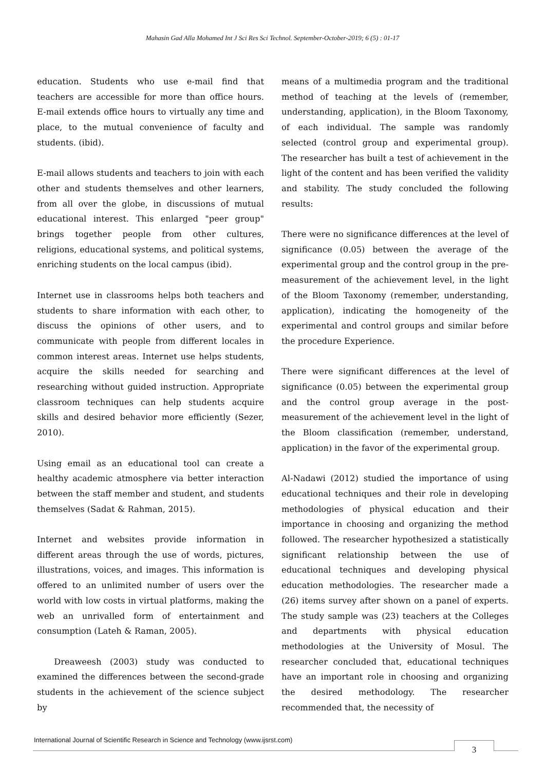Mahasin Gad Alla Mohamed Int J Sci Res Sci Technol. September-October-2019; 6 (5) : 01-17
education. Students who use e-mail find that teachers are accessible for more than office hours. E-mail extends office hours to virtually any time and place, to the mutual convenience of faculty and students. (ibid).
E-mail allows students and teachers to join with each other and students themselves and other learners, from all over the globe, in discussions of mutual educational interest. This enlarged "peer group" brings together people from other cultures, religions, educational systems, and political systems, enriching students on the local campus (ibid).
Internet use in classrooms helps both teachers and students to share information with each other, to discuss the opinions of other users, and to communicate with people from different locales in common interest areas. Internet use helps students, acquire the skills needed for searching and researching without guided instruction. Appropriate classroom techniques can help students acquire skills and desired behavior more efficiently (Sezer, 2010).
Using email as an educational tool can create a healthy academic atmosphere via better interaction between the staff member and student, and students themselves (Sadat & Rahman, 2015).
Internet and websites provide information in different areas through the use of words, pictures, illustrations, voices, and images. This information is offered to an unlimited number of users over the world with low costs in virtual platforms, making the web an unrivalled form of entertainment and consumption (Lateh & Raman, 2005).
Dreaweesh (2003) study was conducted to examined the differences between the second-grade students in the achievement of the science subject by
means of a multimedia program and the traditional method of teaching at the levels of (remember, understanding, application), in the Bloom Taxonomy, of each individual. The sample was randomly selected (control group and experimental group). The researcher has built a test of achievement in the light of the content and has been verified the validity and stability. The study concluded the following results:
There were no significance differences at the level of significance (0.05) between the average of the experimental group and the control group in the pre-measurement of the achievement level, in the light of the Bloom Taxonomy (remember, understanding, application), indicating the homogeneity of the experimental and control groups and similar before the procedure Experience.
There were significant differences at the level of significance (0.05) between the experimental group and the control group average in the post-measurement of the achievement level in the light of the Bloom classification (remember, understand, application) in the favor of the experimental group.
Al-Nadawi (2012) studied the importance of using educational techniques and their role in developing methodologies of physical education and their importance in choosing and organizing the method followed. The researcher hypothesized a statistically significant relationship between the use of educational techniques and developing physical education methodologies. The researcher made a (26) items survey after shown on a panel of experts. The study sample was (23) teachers at the Colleges and departments with physical education methodologies at the University of Mosul. The researcher concluded that, educational techniques have an important role in choosing and organizing the desired methodology. The researcher recommended that, the necessity of
International Journal of Scientific Research in Science and Technology (www.ijsrst.com)
3